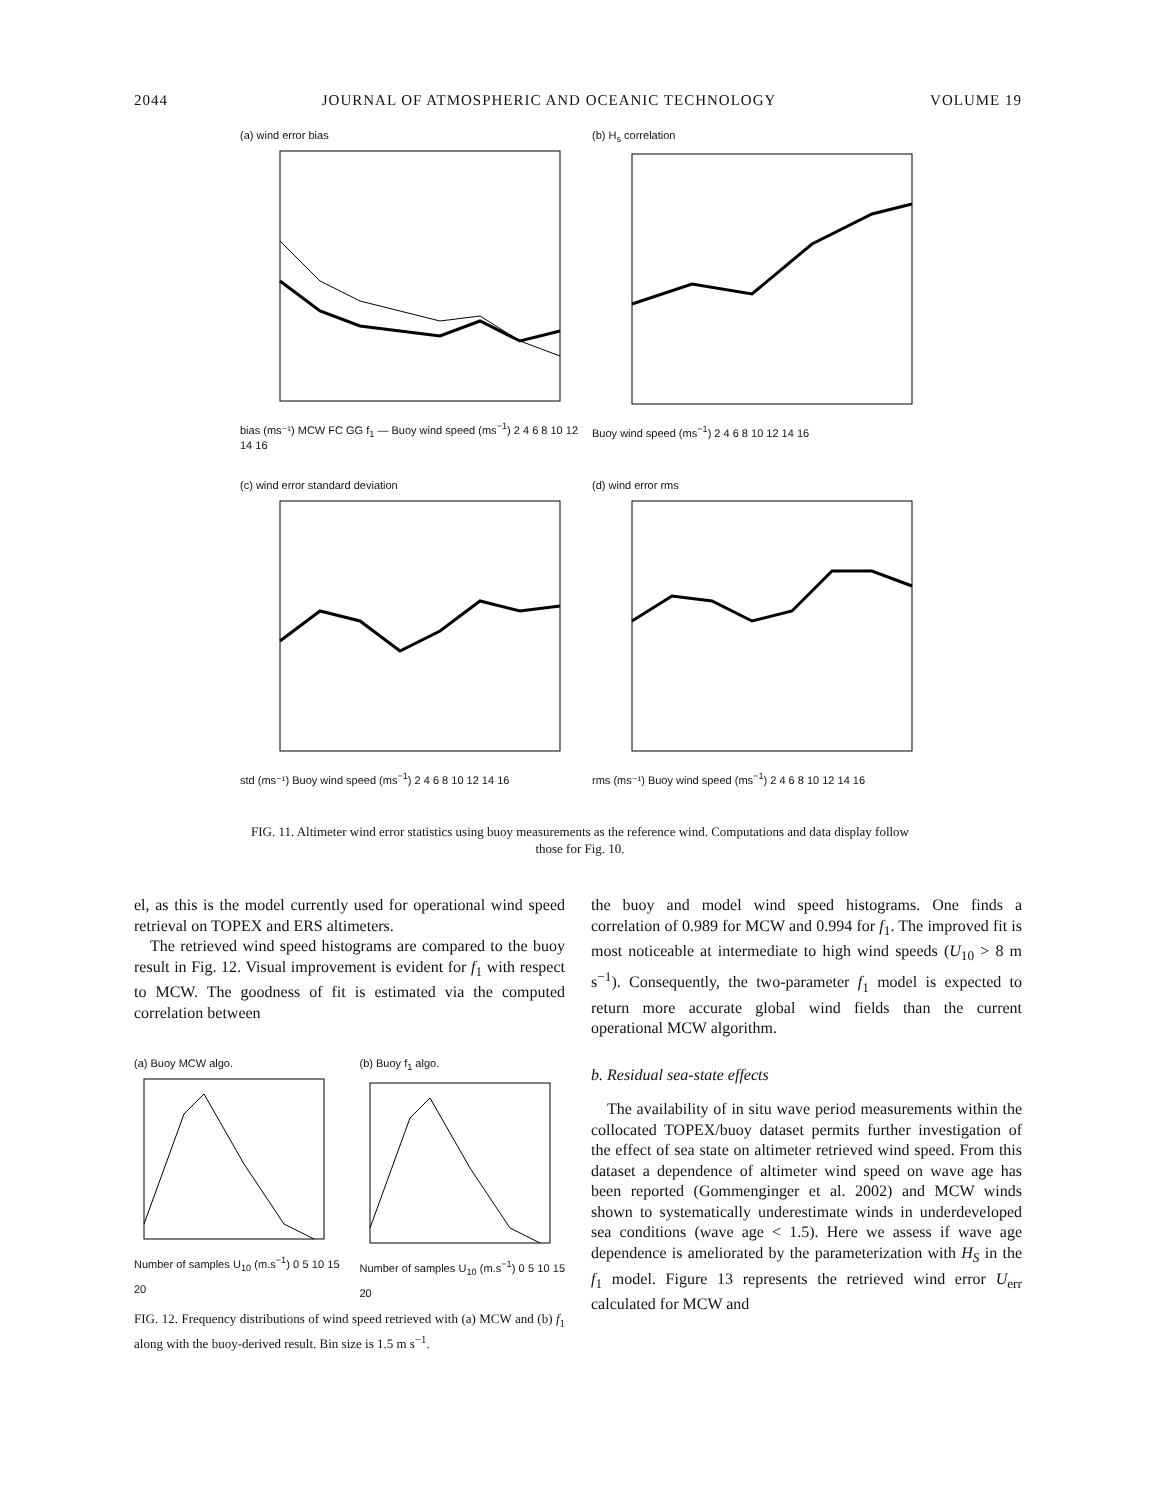2044 JOURNAL OF ATMOSPHERIC AND OCEANIC TECHNOLOGY VOLUME 19
(a) wind error bias
bias (ms⁻¹) MCW FC GG f<sub>1</sub> — Buoy wind speed (ms<sup>−1</sup>) 2 4 6 8 10 12 14 16
(b) H<sub>s</sub> correlation
Buoy wind speed (ms<sup>−1</sup>) 2 4 6 8 10 12 14 16
(c) wind error standard deviation
std (ms⁻¹) Buoy wind speed (ms<sup>−1</sup>) 2 4 6 8 10 12 14 16
(d) wind error rms
rms (ms⁻¹) Buoy wind speed (ms<sup>−1</sup>) 2 4 6 8 10 12 14 16
FIG. 11. Altimeter wind error statistics using buoy measurements as the reference wind. Computations and data display follow those for Fig. 10.
el, as this is the model currently used for operational wind speed retrieval on TOPEX and ERS altimeters.
The retrieved wind speed histograms are compared to the buoy result in Fig. 12. Visual improvement is evident for f<sub>1</sub> with respect to MCW. The goodness of fit is estimated via the computed correlation between
(a) Buoy MCW algo.
Number of samples U<sub>10</sub> (m.s<sup>−1</sup>) 0 5 10 15 20
(b) Buoy f<sub>1</sub> algo.
Number of samples U<sub>10</sub> (m.s<sup>−1</sup>) 0 5 10 15 20
FIG. 12. Frequency distributions of wind speed retrieved with (a) MCW and (b) f<sub>1</sub> along with the buoy-derived result. Bin size is 1.5 m s<sup>−1</sup>.
the buoy and model wind speed histograms. One finds a correlation of 0.989 for MCW and 0.994 for f<sub>1</sub>. The improved fit is most noticeable at intermediate to high wind speeds (U<sub>10</sub> > 8 m s<sup>−1</sup>). Consequently, the two-parameter f<sub>1</sub> model is expected to return more accurate global wind fields than the current operational MCW algorithm.
b. Residual sea-state effects
The availability of in situ wave period measurements within the collocated TOPEX/buoy dataset permits further investigation of the effect of sea state on altimeter retrieved wind speed. From this dataset a dependence of altimeter wind speed on wave age has been reported (Gommenginger et al. 2002) and MCW winds shown to systematically underestimate winds in underdeveloped sea conditions (wave age < 1.5). Here we assess if wave age dependence is ameliorated by the parameterization with H<sub>S</sub> in the f<sub>1</sub> model. Figure 13 represents the retrieved wind error U<sub>err</sub> calculated for MCW and